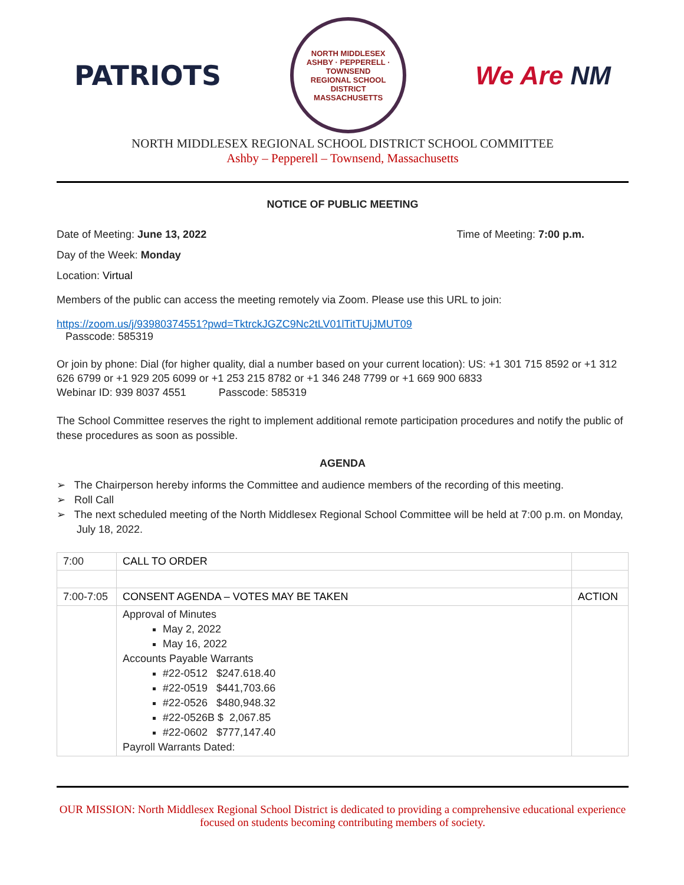PATRIOTS
NORTH MIDDLESEX
ASHBY · PEPPERELL · TOWNSEND
REGIONAL SCHOOL DISTRICT
MASSACHUSETTS
We Are NM
NORTH MIDDLESEX REGIONAL SCHOOL DISTRICT SCHOOL COMMITTEE
Ashby – Pepperell – Townsend, Massachusetts
NOTICE OF PUBLIC MEETING
Date of Meeting: June 13, 2022 Time of Meeting: 7:00 p.m.
Day of the Week: Monday
Location: Virtual
Members of the public can access the meeting remotely via Zoom. Please use this URL to join:
https://zoom.us/j/93980374551?pwd=TktrckJGZC9Nc2tLV01lTitTUjJMUT09
Passcode: 585319
Or join by phone: Dial (for higher quality, dial a number based on your current location): US: +1 301 715 8592 or +1 312 626 6799 or +1 929 205 6099 or +1 253 215 8782 or +1 346 248 7799 or +1 669 900 6833
Webinar ID: 939 8037 4551 Passcode: 585319
The School Committee reserves the right to implement additional remote participation procedures and notify the public of these procedures as soon as possible.
AGENDA
➢ The Chairperson hereby informs the Committee and audience members of the recording of this meeting.
➢ Roll Call
➢ The next scheduled meeting of the North Middlesex Regional School Committee will be held at 7:00 p.m. on Monday, July 18, 2022.
| 7:00 | CALL TO ORDER | |
| 7:00-7:05 | CONSENT AGENDA – VOTES MAY BE TAKEN | ACTION |
| | Approval of Minutes May 2, 2022 May 16, 2022 Accounts Payable Warrants #22-0512 $247.618.40 #22-0519 $441,703.66 #22-0526 $480,948.32 #22-0526B $ 2,067.85 #22-0602 $777,147.40 Payroll Warrants Dated: | |
OUR MISSION: North Middlesex Regional School District is dedicated to providing a comprehensive educational experience focused on students becoming contributing members of society.